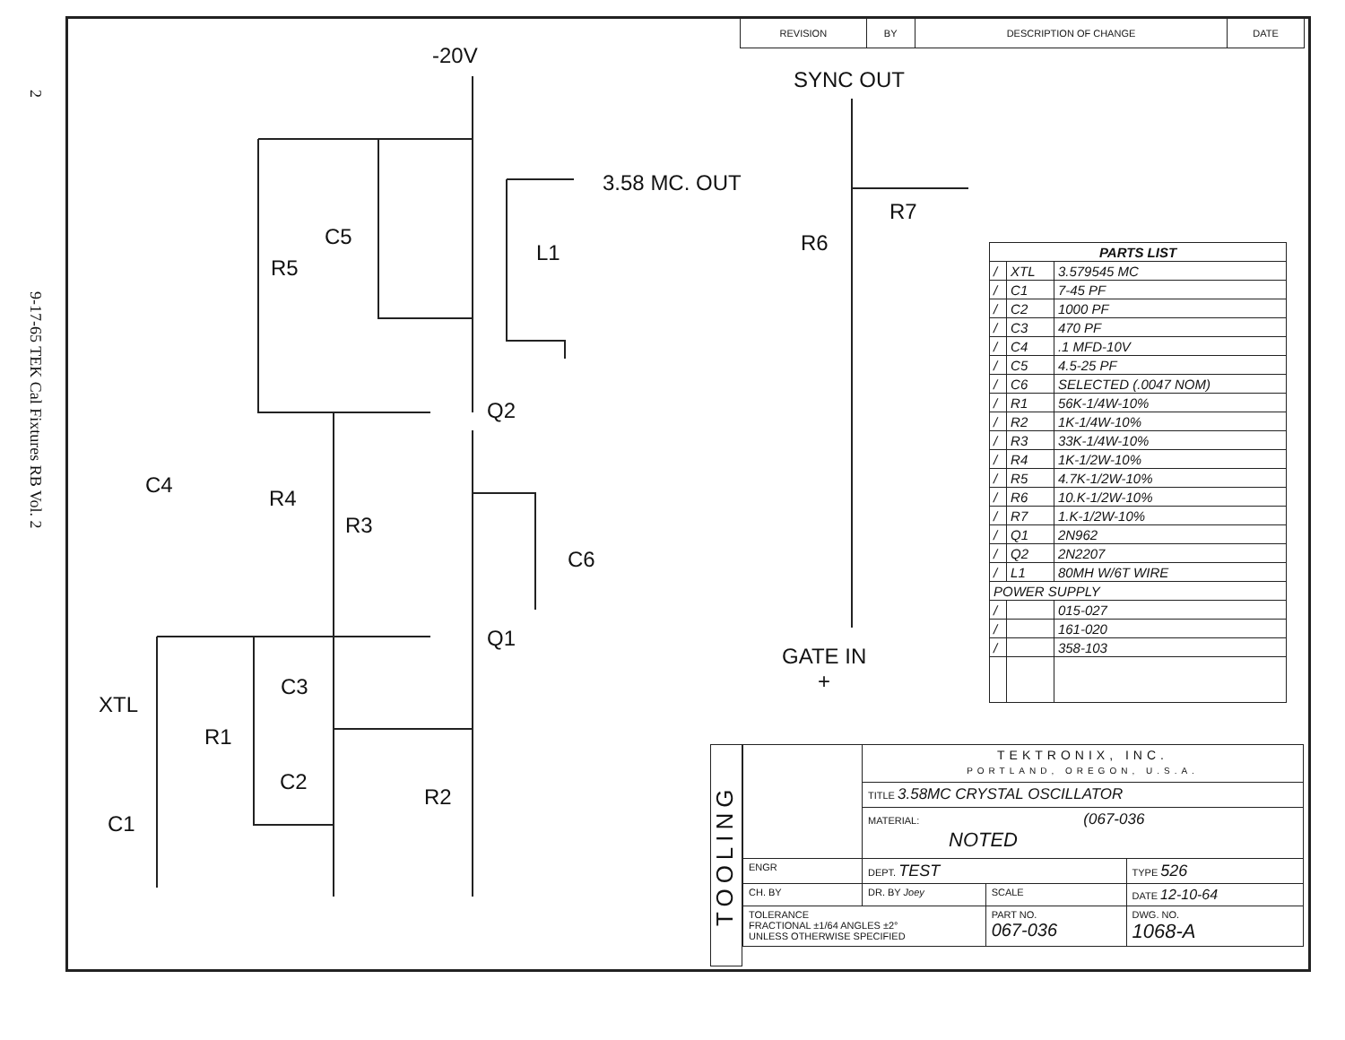2 9-17-65 TEK Cal Fixtures RB Vol. 2
| REVISION | BY | DESCRIPTION OF CHANGE | DATE |
-20V
SYNC OUT
3.58 MC. OUT
R7
C5
L1 R6
R5
Q2
C4
R4
R3
C6
Q1
GATE IN
+
C3
XTL
R1
C2
R2
C1
| PARTS LIST | | |
| --- | --- | --- |
| / | XTL | 3.579545 MC |
| / | C1 | 7-45 PF |
| / | C2 | 1000 PF |
| / | C3 | 470 PF |
| / | C4 | .1 MFD-10V |
| / | C5 | 4.5-25 PF |
| / | C6 | SELECTED (.0047 NOM) |
| / | R1 | 56K-1/4W-10% |
| / | R2 | 1K-1/4W-10% |
| / | R3 | 33K-1/4W-10% |
| / | R4 | 1K-1/2W-10% |
| / | R5 | 4.7K-1/2W-10% |
| / | R6 | 10.K-1/2W-10% |
| / | R7 | 1.K-1/2W-10% |
| / | Q1 | 2N962 |
| / | Q2 | 2N2207 |
| / | L1 | 80MH W/6T WIRE |
| POWER SUPPLY | | |
| / | | 015-027 |
| / | | 161-020 |
| / | | 358-103 |
TOOLING
| | TEKTRONIX, INC. PORTLAND, OREGON, U.S.A. | | |
| | TITLE 3.58MC CRYSTAL OSCILLATOR | | |
| | MATERIAL: (067-036 NOTED | | |
| ENGR | DEPT. TEST | | TYPE 526 |
| CH. BY | DR. BY Joey | SCALE | DATE 12-10-64 |
| TOLERANCE FRACTIONAL ±1/64 ANGLES ±2° UNLESS OTHERWISE SPECIFIED | | PART NO. 067-036 | DWG. NO. 1068-A |